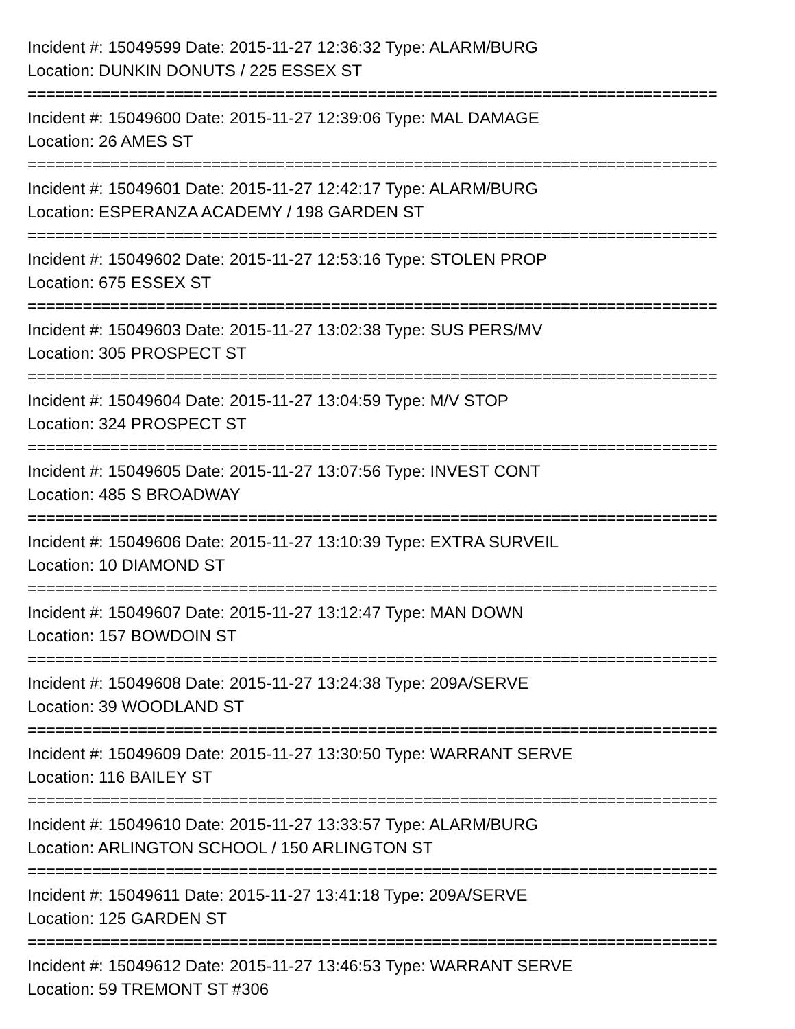Incident #: 15049599 Date: 2015-11-27 12:36:32 Type: ALARM/BURG
Location: DUNKIN DONUTS / 225 ESSEX ST
===========================================================================
Incident #: 15049600 Date: 2015-11-27 12:39:06 Type: MAL DAMAGE
Location: 26 AMES ST
===========================================================================
Incident #: 15049601 Date: 2015-11-27 12:42:17 Type: ALARM/BURG
Location: ESPERANZA ACADEMY / 198 GARDEN ST
===========================================================================
Incident #: 15049602 Date: 2015-11-27 12:53:16 Type: STOLEN PROP
Location: 675 ESSEX ST
===========================================================================
Incident #: 15049603 Date: 2015-11-27 13:02:38 Type: SUS PERS/MV
Location: 305 PROSPECT ST
===========================================================================
Incident #: 15049604 Date: 2015-11-27 13:04:59 Type: M/V STOP
Location: 324 PROSPECT ST
===========================================================================
Incident #: 15049605 Date: 2015-11-27 13:07:56 Type: INVEST CONT
Location: 485 S BROADWAY
===========================================================================
Incident #: 15049606 Date: 2015-11-27 13:10:39 Type: EXTRA SURVEIL
Location: 10 DIAMOND ST
===========================================================================
Incident #: 15049607 Date: 2015-11-27 13:12:47 Type: MAN DOWN
Location: 157 BOWDOIN ST
===========================================================================
Incident #: 15049608 Date: 2015-11-27 13:24:38 Type: 209A/SERVE
Location: 39 WOODLAND ST
===========================================================================
Incident #: 15049609 Date: 2015-11-27 13:30:50 Type: WARRANT SERVE
Location: 116 BAILEY ST
===========================================================================
Incident #: 15049610 Date: 2015-11-27 13:33:57 Type: ALARM/BURG
Location: ARLINGTON SCHOOL / 150 ARLINGTON ST
===========================================================================
Incident #: 15049611 Date: 2015-11-27 13:41:18 Type: 209A/SERVE
Location: 125 GARDEN ST
===========================================================================
Incident #: 15049612 Date: 2015-11-27 13:46:53 Type: WARRANT SERVE
Location: 59 TREMONT ST #306